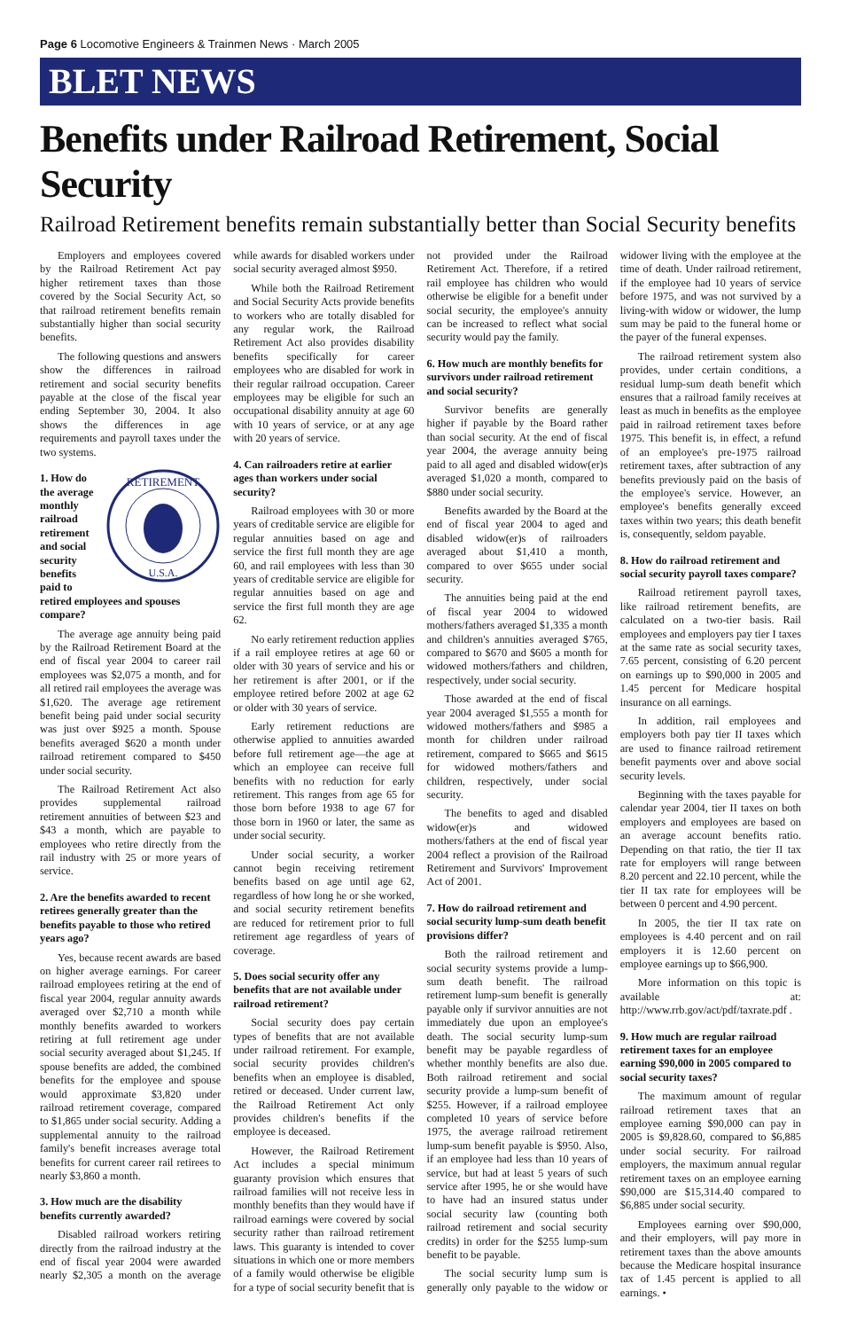Page 6 Locomotive Engineers & Trainmen News · March 2005
BLET NEWS
Benefits under Railroad Retirement, Social Security
Railroad Retirement benefits remain substantially better than Social Security benefits
Employers and employees covered by the Railroad Retirement Act pay higher retirement taxes than those covered by the Social Security Act, so that railroad retirement benefits remain substantially higher than social security benefits.
The following questions and answers show the differences in railroad retirement and social security benefits payable at the close of the fiscal year ending September 30, 2004. It also shows the differences in age requirements and payroll taxes under the two systems.
RETIREMENT
U.S.A.
1. How do the average monthly railroad retirement and social security benefits paid to retired employees and spouses compare?
The average age annuity being paid by the Railroad Retirement Board at the end of fiscal year 2004 to career rail employees was $2,075 a month, and for all retired rail employees the average was $1,620. The average age retirement benefit being paid under social security was just over $925 a month. Spouse benefits averaged $620 a month under railroad retirement compared to $450 under social security.
The Railroad Retirement Act also provides supplemental railroad retirement annuities of between $23 and $43 a month, which are payable to employees who retire directly from the rail industry with 25 or more years of service.
2. Are the benefits awarded to recent retirees generally greater than the benefits payable to those who retired years ago?
Yes, because recent awards are based on higher average earnings. For career railroad employees retiring at the end of fiscal year 2004, regular annuity awards averaged over $2,710 a month while monthly benefits awarded to workers retiring at full retirement age under social security averaged about $1,245. If spouse benefits are added, the combined benefits for the employee and spouse would approximate $3,820 under railroad retirement coverage, compared to $1,865 under social security. Adding a supplemental annuity to the railroad family's benefit increases average total benefits for current career rail retirees to nearly $3,860 a month.
3. How much are the disability benefits currently awarded?
Disabled railroad workers retiring directly from the railroad industry at the end of fiscal year 2004 were awarded nearly $2,305 a month on the average while awards for disabled workers under social security averaged almost $950.
While both the Railroad Retirement and Social Security Acts provide benefits to workers who are totally disabled for any regular work, the Railroad Retirement Act also provides disability benefits specifically for career employees who are disabled for work in their regular railroad occupation. Career employees may be eligible for such an occupational disability annuity at age 60 with 10 years of service, or at any age with 20 years of service.
4. Can railroaders retire at earlier ages than workers under social security?
Railroad employees with 30 or more years of creditable service are eligible for regular annuities based on age and service the first full month they are age 60, and rail employees with less than 30 years of creditable service are eligible for regular annuities based on age and service the first full month they are age 62.
No early retirement reduction applies if a rail employee retires at age 60 or older with 30 years of service and his or her retirement is after 2001, or if the employee retired before 2002 at age 62 or older with 30 years of service.
Early retirement reductions are otherwise applied to annuities awarded before full retirement age—the age at which an employee can receive full benefits with no reduction for early retirement. This ranges from age 65 for those born before 1938 to age 67 for those born in 1960 or later, the same as under social security.
Under social security, a worker cannot begin receiving retirement benefits based on age until age 62, regardless of how long he or she worked, and social security retirement benefits are reduced for retirement prior to full retirement age regardless of years of coverage.
5. Does social security offer any benefits that are not available under railroad retirement?
Social security does pay certain types of benefits that are not available under railroad retirement. For example, social security provides children's benefits when an employee is disabled, retired or deceased. Under current law, the Railroad Retirement Act only provides children's benefits if the employee is deceased.
However, the Railroad Retirement Act includes a special minimum guaranty provision which ensures that railroad families will not receive less in monthly benefits than they would have if railroad earnings were covered by social security rather than railroad retirement laws. This guaranty is intended to cover situations in which one or more members of a family would otherwise be eligible for a type of social security benefit that is not provided under the Railroad Retirement Act. Therefore, if a retired rail employee has children who would otherwise be eligible for a benefit under social security, the employee's annuity can be increased to reflect what social security would pay the family.
6. How much are monthly benefits for survivors under railroad retirement and social security?
Survivor benefits are generally higher if payable by the Board rather than social security. At the end of fiscal year 2004, the average annuity being paid to all aged and disabled widow(er)s averaged $1,020 a month, compared to $880 under social security.
Benefits awarded by the Board at the end of fiscal year 2004 to aged and disabled widow(er)s of railroaders averaged about $1,410 a month, compared to over $655 under social security.
The annuities being paid at the end of fiscal year 2004 to widowed mothers/fathers averaged $1,335 a month and children's annuities averaged $765, compared to $670 and $605 a month for widowed mothers/fathers and children, respectively, under social security.
Those awarded at the end of fiscal year 2004 averaged $1,555 a month for widowed mothers/fathers and $985 a month for children under railroad retirement, compared to $665 and $615 for widowed mothers/fathers and children, respectively, under social security.
The benefits to aged and disabled widow(er)s and widowed mothers/fathers at the end of fiscal year 2004 reflect a provision of the Railroad Retirement and Survivors' Improvement Act of 2001.
7. How do railroad retirement and social security lump-sum death benefit provisions differ?
Both the railroad retirement and social security systems provide a lump-sum death benefit. The railroad retirement lump-sum benefit is generally payable only if survivor annuities are not immediately due upon an employee's death. The social security lump-sum benefit may be payable regardless of whether monthly benefits are also due. Both railroad retirement and social security provide a lump-sum benefit of $255. However, if a railroad employee completed 10 years of service before 1975, the average railroad retirement lump-sum benefit payable is $950. Also, if an employee had less than 10 years of service, but had at least 5 years of such service after 1995, he or she would have to have had an insured status under social security law (counting both railroad retirement and social security credits) in order for the $255 lump-sum benefit to be payable.
The social security lump sum is generally only payable to the widow or widower living with the employee at the time of death. Under railroad retirement, if the employee had 10 years of service before 1975, and was not survived by a living-with widow or widower, the lump sum may be paid to the funeral home or the payer of the funeral expenses.
The railroad retirement system also provides, under certain conditions, a residual lump-sum death benefit which ensures that a railroad family receives at least as much in benefits as the employee paid in railroad retirement taxes before 1975. This benefit is, in effect, a refund of an employee's pre-1975 railroad retirement taxes, after subtraction of any benefits previously paid on the basis of the employee's service. However, an employee's benefits generally exceed taxes within two years; this death benefit is, consequently, seldom payable.
8. How do railroad retirement and social security payroll taxes compare?
Railroad retirement payroll taxes, like railroad retirement benefits, are calculated on a two-tier basis. Rail employees and employers pay tier I taxes at the same rate as social security taxes, 7.65 percent, consisting of 6.20 percent on earnings up to $90,000 in 2005 and 1.45 percent for Medicare hospital insurance on all earnings.
In addition, rail employees and employers both pay tier II taxes which are used to finance railroad retirement benefit payments over and above social security levels.
Beginning with the taxes payable for calendar year 2004, tier II taxes on both employers and employees are based on an average account benefits ratio. Depending on that ratio, the tier II tax rate for employers will range between 8.20 percent and 22.10 percent, while the tier II tax rate for employees will be between 0 percent and 4.90 percent.
In 2005, the tier II tax rate on employees is 4.40 percent and on rail employers it is 12.60 percent on employee earnings up to $66,900.
More information on this topic is available at: http://www.rrb.gov/act/pdf/taxrate.pdf .
9. How much are regular railroad retirement taxes for an employee earning $90,000 in 2005 compared to social security taxes?
The maximum amount of regular railroad retirement taxes that an employee earning $90,000 can pay in 2005 is $9,828.60, compared to $6,885 under social security. For railroad employers, the maximum annual regular retirement taxes on an employee earning $90,000 are $15,314.40 compared to $6,885 under social security.
Employees earning over $90,000, and their employers, will pay more in retirement taxes than the above amounts because the Medicare hospital insurance tax of 1.45 percent is applied to all earnings. •